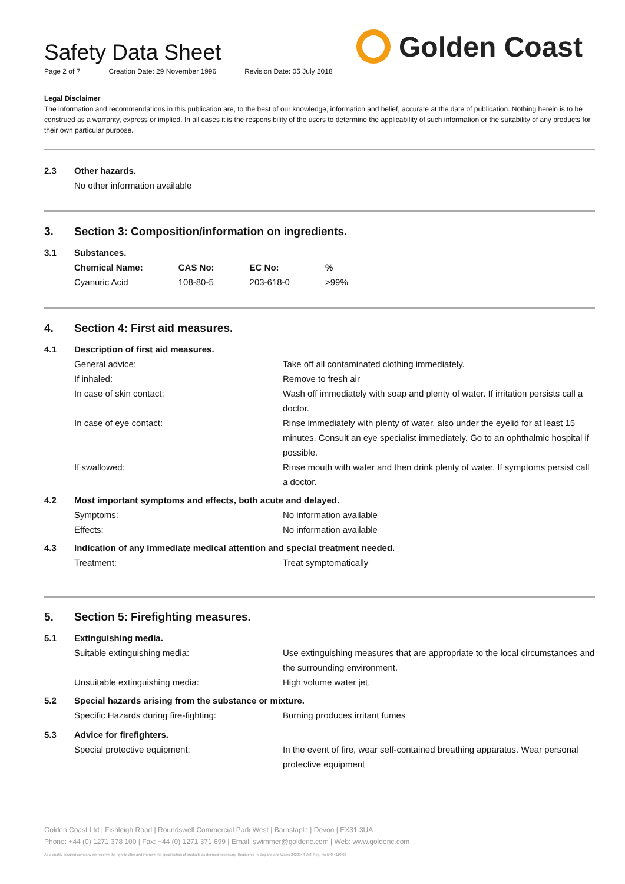Safety Data Sheet
Page 2 of 7 Creation Date: 29 November 1996 Revision Date: 05 July 2018
Golden Coast
Legal Disclaimer
The information and recommendations in this publication are, to the best of our knowledge, information and belief, accurate at the date of publication. Nothing herein is to be construed as a warranty, express or implied. In all cases it is the responsibility of the users to determine the applicability of such information or the suitability of any products for their own particular purpose.
2.3 Other hazards.
No other information available
3.
Section 3: Composition/information on ingredients.
3.1 Substances.
| Chemical Name: | CAS No: | EC No: | % |
| --- | --- | --- | --- |
| Cyanuric Acid | 108-80-5 | 203-618-0 | >99% |
4.
Section 4: First aid measures.
4.1 Description of first aid measures.
General advice: Take off all contaminated clothing immediately.
If inhaled: Remove to fresh air
In case of skin contact: Wash off immediately with soap and plenty of water. If irritation persists call a doctor.
In case of eye contact: Rinse immediately with plenty of water, also under the eyelid for at least 15 minutes. Consult an eye specialist immediately. Go to an ophthalmic hospital if possible.
If swallowed: Rinse mouth with water and then drink plenty of water. If symptoms persist call a doctor.
4.2 Most important symptoms and effects, both acute and delayed.
Symptoms: No information available
Effects: No information available
4.3 Indication of any immediate medical attention and special treatment needed.
Treatment: Treat symptomatically
5.
Section 5: Firefighting measures.
5.1 Extinguishing media.
Suitable extinguishing media: Use extinguishing measures that are appropriate to the local circumstances and the surrounding environment.
Unsuitable extinguishing media: High volume water jet.
5.2 Special hazards arising from the substance or mixture.
Specific Hazards during fire-fighting: Burning produces irritant fumes
5.3 Advice for firefighters.
Special protective equipment: In the event of fire, wear self-contained breathing apparatus. Wear personal protective equipment
Golden Coast Ltd | Fishleigh Road | Roundswell Commercial Park West | Barnstaple | Devon | EX31 3UA
Phone: +44 (0) 1271 378 100 | Fax: +44 (0) 1271 371 699 | Email: swimmer@goldenc.com | Web: www.goldenc.com
As a quality assured company we reserve the right to alter and improve the specification of products as deemed necessary. Registered in England and Wales 2420044 VAT Reg. No 540 4110 02